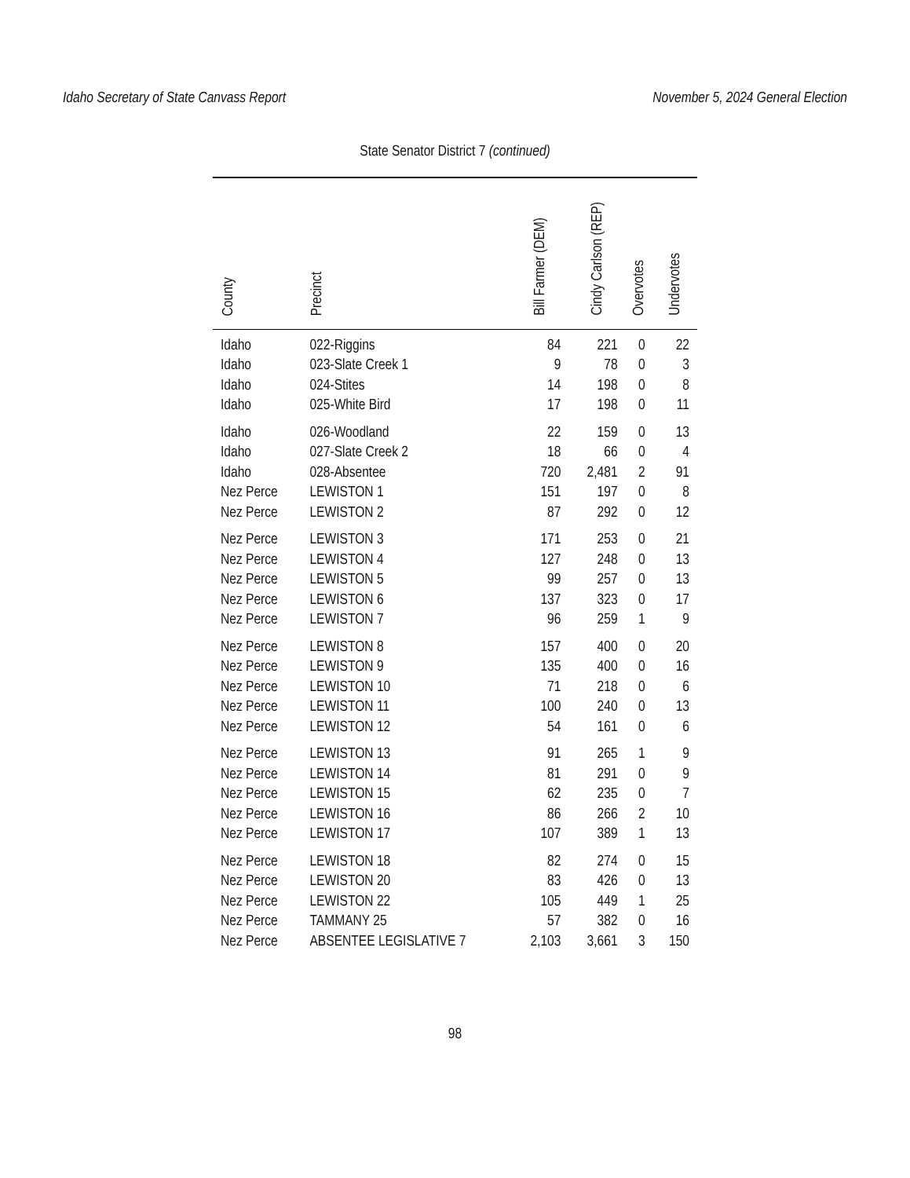Idaho Secretary of State Canvass Report November 5, 2024 General Election
State Senator District 7 (continued)
| County | Precinct | Bill Farmer (DEM) | Cindy Carlson (REP) | Overvotes | Undervotes |
| --- | --- | --- | --- | --- | --- |
| Idaho | 022-Riggins | 84 | 221 | 0 | 22 |
| Idaho | 023-Slate Creek 1 | 9 | 78 | 0 | 3 |
| Idaho | 024-Stites | 14 | 198 | 0 | 8 |
| Idaho | 025-White Bird | 17 | 198 | 0 | 11 |
| Idaho | 026-Woodland | 22 | 159 | 0 | 13 |
| Idaho | 027-Slate Creek 2 | 18 | 66 | 0 | 4 |
| Idaho | 028-Absentee | 720 | 2,481 | 2 | 91 |
| Nez Perce | LEWISTON 1 | 151 | 197 | 0 | 8 |
| Nez Perce | LEWISTON 2 | 87 | 292 | 0 | 12 |
| Nez Perce | LEWISTON 3 | 171 | 253 | 0 | 21 |
| Nez Perce | LEWISTON 4 | 127 | 248 | 0 | 13 |
| Nez Perce | LEWISTON 5 | 99 | 257 | 0 | 13 |
| Nez Perce | LEWISTON 6 | 137 | 323 | 0 | 17 |
| Nez Perce | LEWISTON 7 | 96 | 259 | 1 | 9 |
| Nez Perce | LEWISTON 8 | 157 | 400 | 0 | 20 |
| Nez Perce | LEWISTON 9 | 135 | 400 | 0 | 16 |
| Nez Perce | LEWISTON 10 | 71 | 218 | 0 | 6 |
| Nez Perce | LEWISTON 11 | 100 | 240 | 0 | 13 |
| Nez Perce | LEWISTON 12 | 54 | 161 | 0 | 6 |
| Nez Perce | LEWISTON 13 | 91 | 265 | 1 | 9 |
| Nez Perce | LEWISTON 14 | 81 | 291 | 0 | 9 |
| Nez Perce | LEWISTON 15 | 62 | 235 | 0 | 7 |
| Nez Perce | LEWISTON 16 | 86 | 266 | 2 | 10 |
| Nez Perce | LEWISTON 17 | 107 | 389 | 1 | 13 |
| Nez Perce | LEWISTON 18 | 82 | 274 | 0 | 15 |
| Nez Perce | LEWISTON 20 | 83 | 426 | 0 | 13 |
| Nez Perce | LEWISTON 22 | 105 | 449 | 1 | 25 |
| Nez Perce | TAMMANY 25 | 57 | 382 | 0 | 16 |
| Nez Perce | ABSENTEE LEGISLATIVE 7 | 2,103 | 3,661 | 3 | 150 |
98